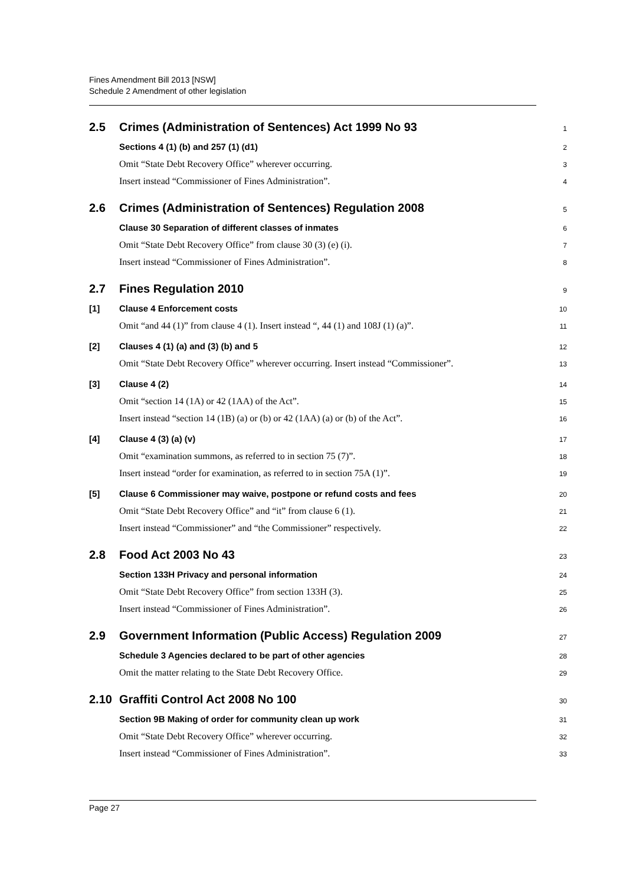Fines Amendment Bill 2013 [NSW]
Schedule 2 Amendment of other legislation
2.5 Crimes (Administration of Sentences) Act 1999 No 93
1
Sections 4 (1) (b) and 257 (1) (d1)
2
Omit “State Debt Recovery Office” wherever occurring.
3
Insert instead “Commissioner of Fines Administration”.
4
2.6 Crimes (Administration of Sentences) Regulation 2008
5
Clause 30 Separation of different classes of inmates
6
Omit “State Debt Recovery Office” from clause 30 (3) (e) (i).
7
Insert instead “Commissioner of Fines Administration”.
8
2.7 Fines Regulation 2010
9
[1] Clause 4 Enforcement costs
10
Omit “and 44 (1)” from clause 4 (1). Insert instead “, 44 (1) and 108J (1) (a)”.
11
[2] Clauses 4 (1) (a) and (3) (b) and 5
12
Omit “State Debt Recovery Office” wherever occurring. Insert instead “Commissioner”.
13
[3] Clause 4 (2)
14
Omit “section 14 (1A) or 42 (1AA) of the Act”.
15
Insert instead “section 14 (1B) (a) or (b) or 42 (1AA) (a) or (b) of the Act”.
16
[4] Clause 4 (3) (a) (v)
17
Omit “examination summons, as referred to in section 75 (7)”.
18
Insert instead “order for examination, as referred to in section 75A (1)”.
19
[5] Clause 6 Commissioner may waive, postpone or refund costs and fees
20
Omit “State Debt Recovery Office” and “it” from clause 6 (1).
21
Insert instead “Commissioner” and “the Commissioner” respectively.
22
2.8 Food Act 2003 No 43
23
Section 133H Privacy and personal information
24
Omit “State Debt Recovery Office” from section 133H (3).
25
Insert instead “Commissioner of Fines Administration”.
26
2.9 Government Information (Public Access) Regulation 2009
27
Schedule 3 Agencies declared to be part of other agencies
28
Omit the matter relating to the State Debt Recovery Office.
29
2.10 Graffiti Control Act 2008 No 100
30
Section 9B Making of order for community clean up work
31
Omit “State Debt Recovery Office” wherever occurring.
32
Insert instead “Commissioner of Fines Administration”.
33
Page 27